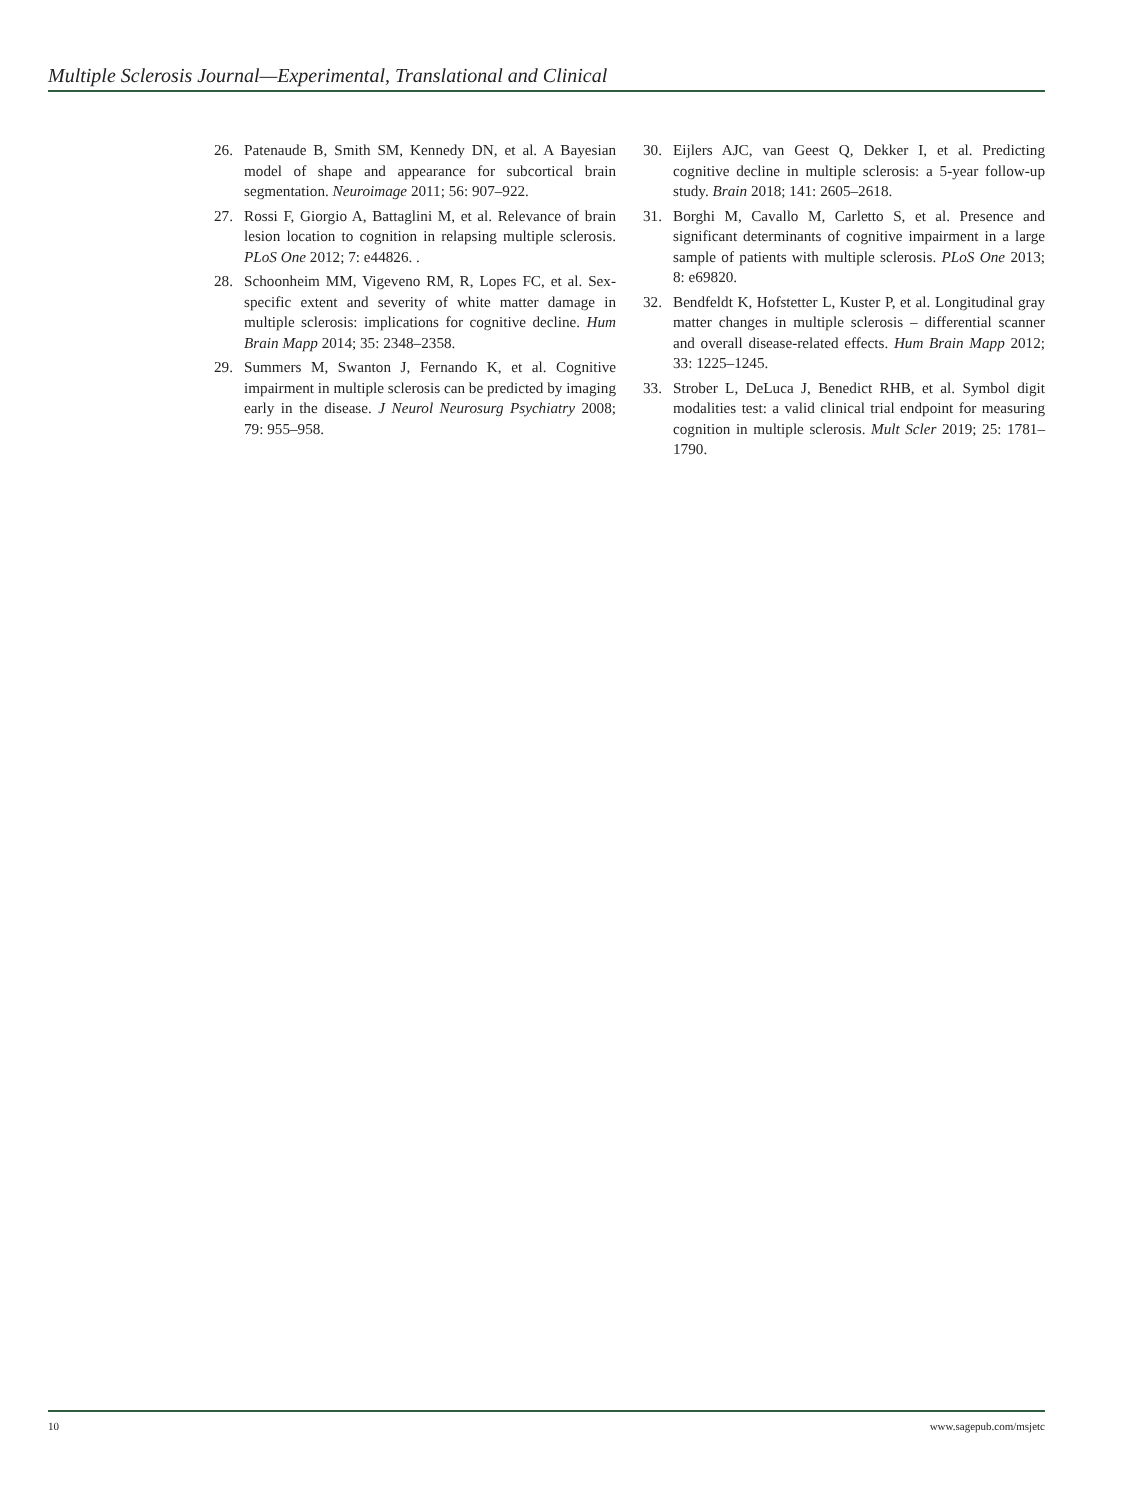Multiple Sclerosis Journal—Experimental, Translational and Clinical
26. Patenaude B, Smith SM, Kennedy DN, et al. A Bayesian model of shape and appearance for subcortical brain segmentation. Neuroimage 2011; 56: 907–922.
27. Rossi F, Giorgio A, Battaglini M, et al. Relevance of brain lesion location to cognition in relapsing multiple sclerosis. PLoS One 2012; 7: e44826. .
28. Schoonheim MM, Vigeveno RM, R, Lopes FC, et al. Sex-specific extent and severity of white matter damage in multiple sclerosis: implications for cognitive decline. Hum Brain Mapp 2014; 35: 2348–2358.
29. Summers M, Swanton J, Fernando K, et al. Cognitive impairment in multiple sclerosis can be predicted by imaging early in the disease. J Neurol Neurosurg Psychiatry 2008; 79: 955–958.
30. Eijlers AJC, van Geest Q, Dekker I, et al. Predicting cognitive decline in multiple sclerosis: a 5-year follow-up study. Brain 2018; 141: 2605–2618.
31. Borghi M, Cavallo M, Carletto S, et al. Presence and significant determinants of cognitive impairment in a large sample of patients with multiple sclerosis. PLoS One 2013; 8: e69820.
32. Bendfeldt K, Hofstetter L, Kuster P, et al. Longitudinal gray matter changes in multiple sclerosis – differential scanner and overall disease-related effects. Hum Brain Mapp 2012; 33: 1225–1245.
33. Strober L, DeLuca J, Benedict RHB, et al. Symbol digit modalities test: a valid clinical trial endpoint for measuring cognition in multiple sclerosis. Mult Scler 2019; 25: 1781–1790.
10 www.sagepub.com/msjetc